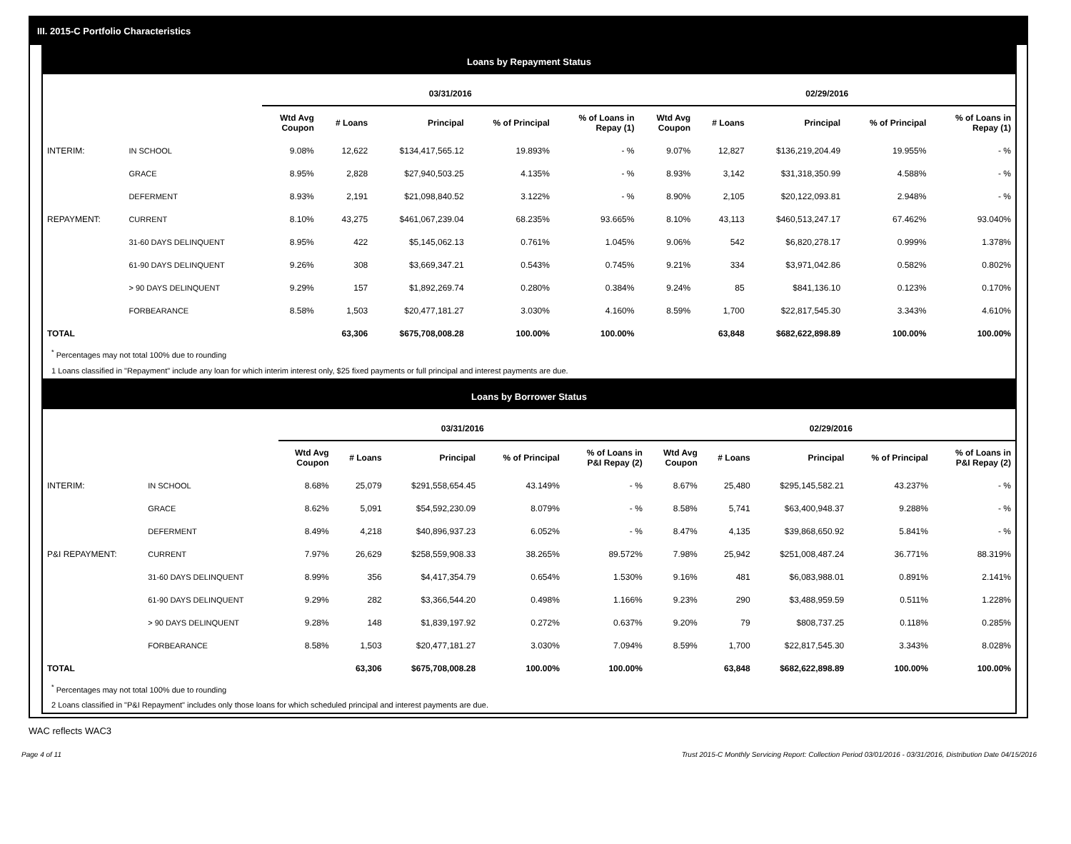III. 2015-C Portfolio Characteristics
Loans by Repayment Status
| | | 03/31/2016 | | | | | 02/29/2016 | | | | |
| --- | --- | --- | --- | --- | --- | --- | --- | --- | --- | --- | --- |
| | | Wtd Avg Coupon | # Loans | Principal | % of Principal | % of Loans in Repay (1) | Wtd Avg Coupon | # Loans | Principal | % of Principal | % of Loans in Repay (1) |
| INTERIM: | IN SCHOOL | 9.08% | 12,622 | $134,417,565.12 | 19.893% | - % | 9.07% | 12,827 | $136,219,204.49 | 19.955% | - % |
| | GRACE | 8.95% | 2,828 | $27,940,503.25 | 4.135% | - % | 8.93% | 3,142 | $31,318,350.99 | 4.588% | - % |
| | DEFERMENT | 8.93% | 2,191 | $21,098,840.52 | 3.122% | - % | 8.90% | 2,105 | $20,122,093.81 | 2.948% | - % |
| REPAYMENT: | CURRENT | 8.10% | 43,275 | $461,067,239.04 | 68.235% | 93.665% | 8.10% | 43,113 | $460,513,247.17 | 67.462% | 93.040% |
| | 31-60 DAYS DELINQUENT | 8.95% | 422 | $5,145,062.13 | 0.761% | 1.045% | 9.06% | 542 | $6,820,278.17 | 0.999% | 1.378% |
| | 61-90 DAYS DELINQUENT | 9.26% | 308 | $3,669,347.21 | 0.543% | 0.745% | 9.21% | 334 | $3,971,042.86 | 0.582% | 0.802% |
| | > 90 DAYS DELINQUENT | 9.29% | 157 | $1,892,269.74 | 0.280% | 0.384% | 9.24% | 85 | $841,136.10 | 0.123% | 0.170% |
| | FORBEARANCE | 8.58% | 1,503 | $20,477,181.27 | 3.030% | 4.160% | 8.59% | 1,700 | $22,817,545.30 | 3.343% | 4.610% |
| TOTAL | | | 63,306 | $675,708,008.28 | 100.00% | 100.00% | | 63,848 | $682,622,898.89 | 100.00% | 100.00% |
<sup>*</sup> Percentages may not total 100% due to rounding
1 Loans classified in "Repayment" include any loan for which interim interest only, $25 fixed payments or full principal and interest payments are due.
Loans by Borrower Status
| | | 03/31/2016 | | | | | 02/29/2016 | | | | |
| --- | --- | --- | --- | --- | --- | --- | --- | --- | --- | --- | --- |
| | | Wtd Avg Coupon | # Loans | Principal | % of Principal | % of Loans in P&I Repay (2) | Wtd Avg Coupon | # Loans | Principal | % of Principal | % of Loans in P&I Repay (2) |
| INTERIM: | IN SCHOOL | 8.68% | 25,079 | $291,558,654.45 | 43.149% | - % | 8.67% | 25,480 | $295,145,582.21 | 43.237% | - % |
| | GRACE | 8.62% | 5,091 | $54,592,230.09 | 8.079% | - % | 8.58% | 5,741 | $63,400,948.37 | 9.288% | - % |
| | DEFERMENT | 8.49% | 4,218 | $40,896,937.23 | 6.052% | - % | 8.47% | 4,135 | $39,868,650.92 | 5.841% | - % |
| P&I REPAYMENT: | CURRENT | 7.97% | 26,629 | $258,559,908.33 | 38.265% | 89.572% | 7.98% | 25,942 | $251,008,487.24 | 36.771% | 88.319% |
| | 31-60 DAYS DELINQUENT | 8.99% | 356 | $4,417,354.79 | 0.654% | 1.530% | 9.16% | 481 | $6,083,988.01 | 0.891% | 2.141% |
| | 61-90 DAYS DELINQUENT | 9.29% | 282 | $3,366,544.20 | 0.498% | 1.166% | 9.23% | 290 | $3,488,959.59 | 0.511% | 1.228% |
| | > 90 DAYS DELINQUENT | 9.28% | 148 | $1,839,197.92 | 0.272% | 0.637% | 9.20% | 79 | $808,737.25 | 0.118% | 0.285% |
| | FORBEARANCE | 8.58% | 1,503 | $20,477,181.27 | 3.030% | 7.094% | 8.59% | 1,700 | $22,817,545.30 | 3.343% | 8.028% |
| TOTAL | | | 63,306 | $675,708,008.28 | 100.00% | 100.00% | | 63,848 | $682,622,898.89 | 100.00% | 100.00% |
<sup>*</sup> Percentages may not total 100% due to rounding
2 Loans classified in "P&I Repayment" includes only those loans for which scheduled principal and interest payments are due.
WAC reflects WAC3
Page 4 of 11 Trust 2015-C Monthly Servicing Report: Collection Period 03/01/2016 - 03/31/2016, Distribution Date 04/15/2016